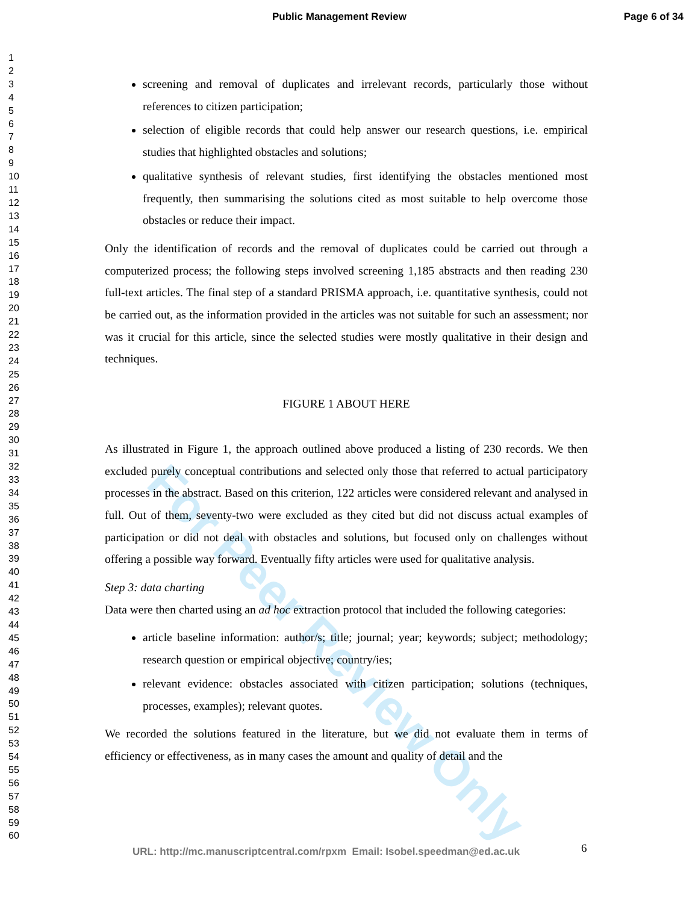Public Management Review Page 6 of 34
1
2
3
4
5
6
7
8
9
10
11
12
13
14
15
16
17
18
19
20
21
22
23
24
25
26
27
28
29
30
31
32
33
34
35
36
37
38
39
40
41
42
43
44
45
46
47
48
49
50
51
52
53
54
55
56
57
58
59
60
For Peer Review Only
screening and removal of duplicates and irrelevant records, particularly those without references to citizen participation;
selection of eligible records that could help answer our research questions, i.e. empirical studies that highlighted obstacles and solutions;
qualitative synthesis of relevant studies, first identifying the obstacles mentioned most frequently, then summarising the solutions cited as most suitable to help overcome those obstacles or reduce their impact.
Only the identification of records and the removal of duplicates could be carried out through a computerized process; the following steps involved screening 1,185 abstracts and then reading 230 full-text articles. The final step of a standard PRISMA approach, i.e. quantitative synthesis, could not be carried out, as the information provided in the articles was not suitable for such an assessment; nor was it crucial for this article, since the selected studies were mostly qualitative in their design and techniques.
FIGURE 1 ABOUT HERE
As illustrated in Figure 1, the approach outlined above produced a listing of 230 records. We then excluded purely conceptual contributions and selected only those that referred to actual participatory processes in the abstract. Based on this criterion, 122 articles were considered relevant and analysed in full. Out of them, seventy-two were excluded as they cited but did not discuss actual examples of participation or did not deal with obstacles and solutions, but focused only on challenges without offering a possible way forward. Eventually fifty articles were used for qualitative analysis.
Step 3: data charting
Data were then charted using an ad hoc extraction protocol that included the following categories:
article baseline information: author/s; title; journal; year; keywords; subject; methodology; research question or empirical objective; country/ies;
relevant evidence: obstacles associated with citizen participation; solutions (techniques, processes, examples); relevant quotes.
We recorded the solutions featured in the literature, but we did not evaluate them in terms of efficiency or effectiveness, as in many cases the amount and quality of detail and the
URL: http://mc.manuscriptcentral.com/rpxm Email: Isobel.speedman@ed.ac.uk
6